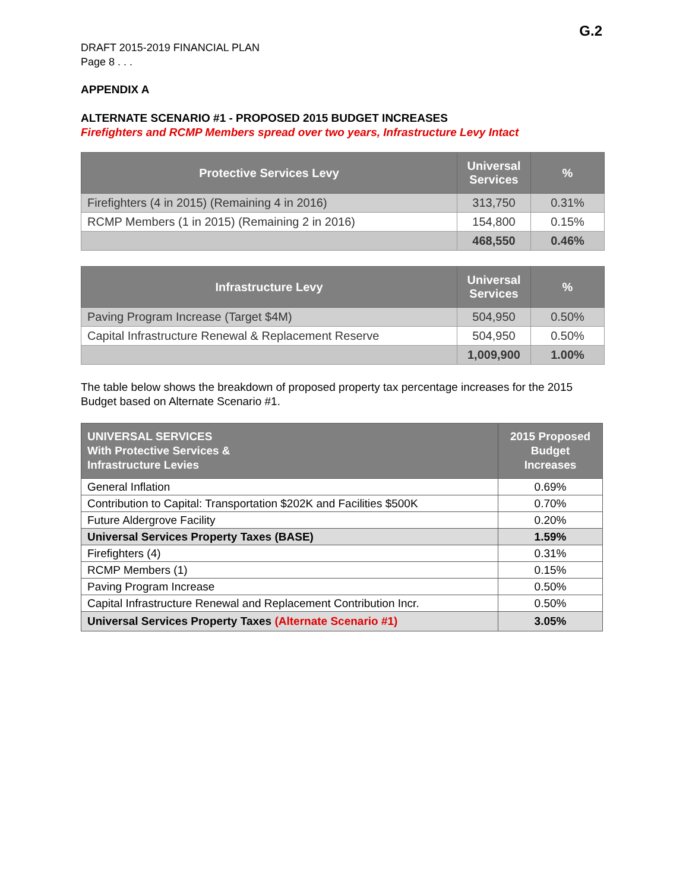G.2
DRAFT 2015-2019 FINANCIAL PLAN
Page 8 . . .
APPENDIX A
ALTERNATE SCENARIO #1 - PROPOSED 2015 BUDGET INCREASES
Firefighters and RCMP Members spread over two years, Infrastructure Levy Intact
| Protective Services Levy | Universal Services | % |
| --- | --- | --- |
| Firefighters (4 in 2015) (Remaining 4 in 2016) | 313,750 | 0.31% |
| RCMP Members (1 in 2015) (Remaining 2 in 2016) | 154,800 | 0.15% |
| | 468,550 | 0.46% |
| Infrastructure Levy | Universal Services | % |
| --- | --- | --- |
| Paving Program Increase (Target $4M) | 504,950 | 0.50% |
| Capital Infrastructure Renewal & Replacement Reserve | 504,950 | 0.50% |
| | 1,009,900 | 1.00% |
The table below shows the breakdown of proposed property tax percentage increases for the 2015 Budget based on Alternate Scenario #1.
| UNIVERSAL SERVICES With Protective Services & Infrastructure Levies | 2015 Proposed Budget Increases |
| --- | --- |
| General Inflation | 0.69% |
| Contribution to Capital: Transportation $202K and Facilities $500K | 0.70% |
| Future Aldergrove Facility | 0.20% |
| Universal Services Property Taxes (BASE) | 1.59% |
| Firefighters (4) | 0.31% |
| RCMP Members (1) | 0.15% |
| Paving Program Increase | 0.50% |
| Capital Infrastructure Renewal and Replacement Contribution Incr. | 0.50% |
| Universal Services Property Taxes (Alternate Scenario #1) | 3.05% |